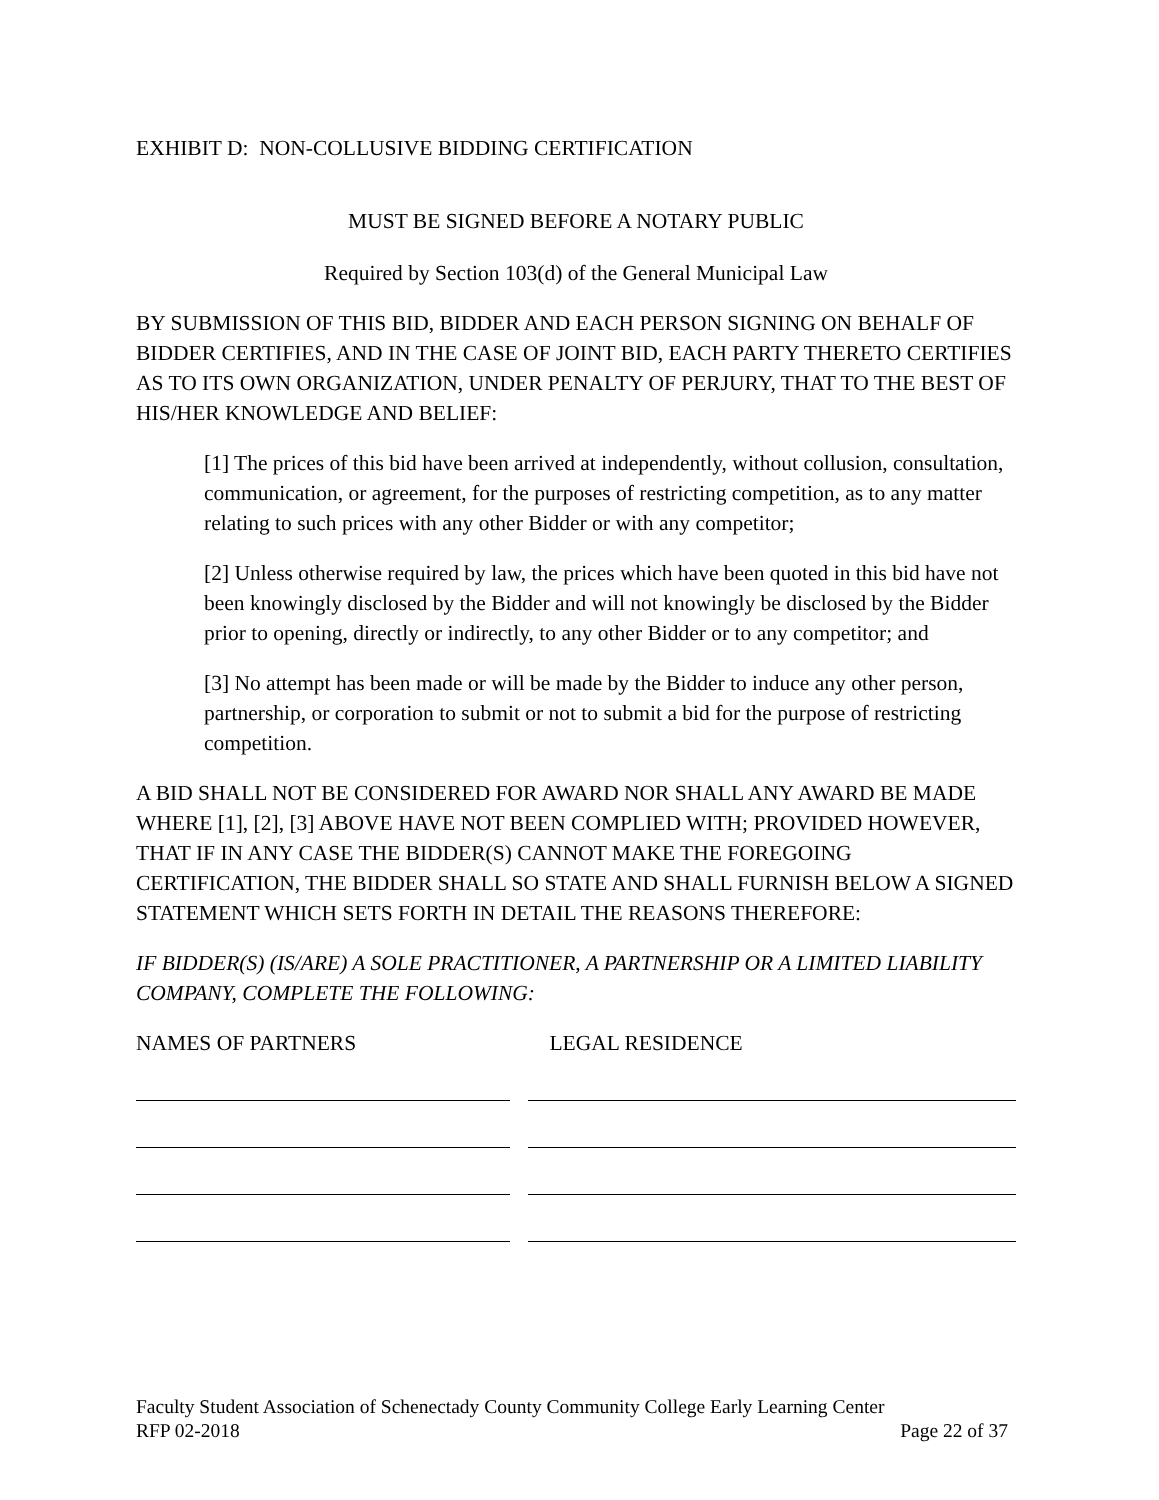EXHIBIT D: NON-COLLUSIVE BIDDING CERTIFICATION
MUST BE SIGNED BEFORE A NOTARY PUBLIC
Required by Section 103(d) of the General Municipal Law
BY SUBMISSION OF THIS BID, BIDDER AND EACH PERSON SIGNING ON BEHALF OF BIDDER CERTIFIES, AND IN THE CASE OF JOINT BID, EACH PARTY THERETO CERTIFIES AS TO ITS OWN ORGANIZATION, UNDER PENALTY OF PERJURY, THAT TO THE BEST OF HIS/HER KNOWLEDGE AND BELIEF:
[1] The prices of this bid have been arrived at independently, without collusion, consultation, communication, or agreement, for the purposes of restricting competition, as to any matter relating to such prices with any other Bidder or with any competitor;
[2] Unless otherwise required by law, the prices which have been quoted in this bid have not been knowingly disclosed by the Bidder and will not knowingly be disclosed by the Bidder prior to opening, directly or indirectly, to any other Bidder or to any competitor; and
[3] No attempt has been made or will be made by the Bidder to induce any other person, partnership, or corporation to submit or not to submit a bid for the purpose of restricting competition.
A BID SHALL NOT BE CONSIDERED FOR AWARD NOR SHALL ANY AWARD BE MADE WHERE [1], [2], [3] ABOVE HAVE NOT BEEN COMPLIED WITH; PROVIDED HOWEVER, THAT IF IN ANY CASE THE BIDDER(S) CANNOT MAKE THE FOREGOING CERTIFICATION, THE BIDDER SHALL SO STATE AND SHALL FURNISH BELOW A SIGNED STATEMENT WHICH SETS FORTH IN DETAIL THE REASONS THEREFORE:
IF BIDDER(S) (IS/ARE) A SOLE PRACTITIONER, A PARTNERSHIP OR A LIMITED LIABILITY COMPANY, COMPLETE THE FOLLOWING:
NAMES OF PARTNERS LEGAL RESIDENCE
Faculty Student Association of Schenectady County Community College Early Learning Center
RFP 02-2018 Page 22 of 37